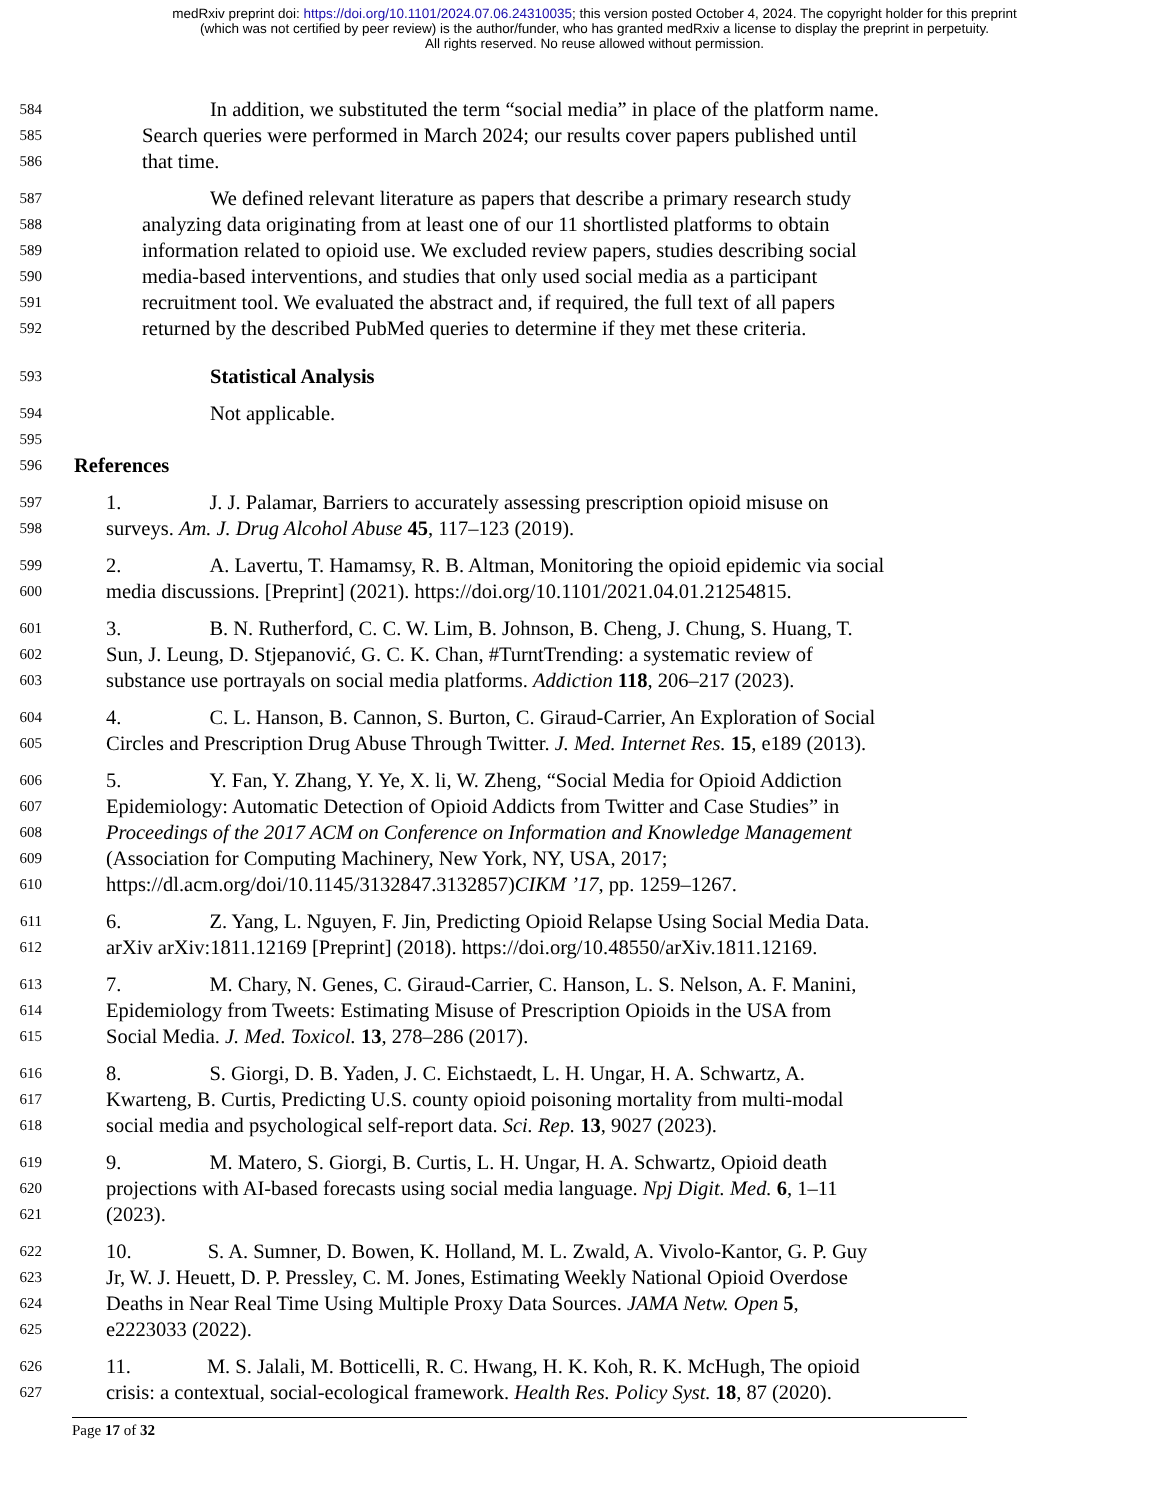medRxiv preprint doi: https://doi.org/10.1101/2024.07.06.24310035; this version posted October 4, 2024. The copyright holder for this preprint
(which was not certified by peer review) is the author/funder, who has granted medRxiv a license to display the preprint in perpetuity.
All rights reserved. No reuse allowed without permission.
584 In addition, we substituted the term “social media” in place of the platform name.
585 Search queries were performed in March 2024; our results cover papers published until
586 that time.
587 We defined relevant literature as papers that describe a primary research study
588 analyzing data originating from at least one of our 11 shortlisted platforms to obtain
589 information related to opioid use. We excluded review papers, studies describing social
590 media-based interventions, and studies that only used social media as a participant
591 recruitment tool. We evaluated the abstract and, if required, the full text of all papers
592 returned by the described PubMed queries to determine if they met these criteria.
593 Statistical Analysis
594 Not applicable.
595
596 References
597 1. J. J. Palamar, Barriers to accurately assessing prescription opioid misuse on
598 surveys. Am. J. Drug Alcohol Abuse 45, 117–123 (2019).
599 2. A. Lavertu, T. Hamamsy, R. B. Altman, Monitoring the opioid epidemic via social
600 media discussions. [Preprint] (2021). https://doi.org/10.1101/2021.04.01.21254815.
601 3. B. N. Rutherford, C. C. W. Lim, B. Johnson, B. Cheng, J. Chung, S. Huang, T.
602 Sun, J. Leung, D. Stjepanović, G. C. K. Chan, #TurntTrending: a systematic review of
603 substance use portrayals on social media platforms. Addiction 118, 206–217 (2023).
604 4. C. L. Hanson, B. Cannon, S. Burton, C. Giraud-Carrier, An Exploration of Social
605 Circles and Prescription Drug Abuse Through Twitter. J. Med. Internet Res. 15, e189 (2013).
606 5. Y. Fan, Y. Zhang, Y. Ye, X. li, W. Zheng, “Social Media for Opioid Addiction
607 Epidemiology: Automatic Detection of Opioid Addicts from Twitter and Case Studies” in
608 Proceedings of the 2017 ACM on Conference on Information and Knowledge Management
609 (Association for Computing Machinery, New York, NY, USA, 2017;
610 https://dl.acm.org/doi/10.1145/3132847.3132857)CIKM ’17, pp. 1259–1267.
611 6. Z. Yang, L. Nguyen, F. Jin, Predicting Opioid Relapse Using Social Media Data.
612 arXiv arXiv:1811.12169 [Preprint] (2018). https://doi.org/10.48550/arXiv.1811.12169.
613 7. M. Chary, N. Genes, C. Giraud-Carrier, C. Hanson, L. S. Nelson, A. F. Manini,
614 Epidemiology from Tweets: Estimating Misuse of Prescription Opioids in the USA from
615 Social Media. J. Med. Toxicol. 13, 278–286 (2017).
616 8. S. Giorgi, D. B. Yaden, J. C. Eichstaedt, L. H. Ungar, H. A. Schwartz, A.
617 Kwarteng, B. Curtis, Predicting U.S. county opioid poisoning mortality from multi-modal
618 social media and psychological self-report data. Sci. Rep. 13, 9027 (2023).
619 9. M. Matero, S. Giorgi, B. Curtis, L. H. Ungar, H. A. Schwartz, Opioid death
620 projections with AI-based forecasts using social media language. Npj Digit. Med. 6, 1–11
621 (2023).
622 10. S. A. Sumner, D. Bowen, K. Holland, M. L. Zwald, A. Vivolo-Kantor, G. P. Guy
623 Jr, W. J. Heuett, D. P. Pressley, C. M. Jones, Estimating Weekly National Opioid Overdose
624 Deaths in Near Real Time Using Multiple Proxy Data Sources. JAMA Netw. Open 5,
625 e2223033 (2022).
626 11. M. S. Jalali, M. Botticelli, R. C. Hwang, H. K. Koh, R. K. McHugh, The opioid
627 crisis: a contextual, social-ecological framework. Health Res. Policy Syst. 18, 87 (2020).
Page 17 of 32